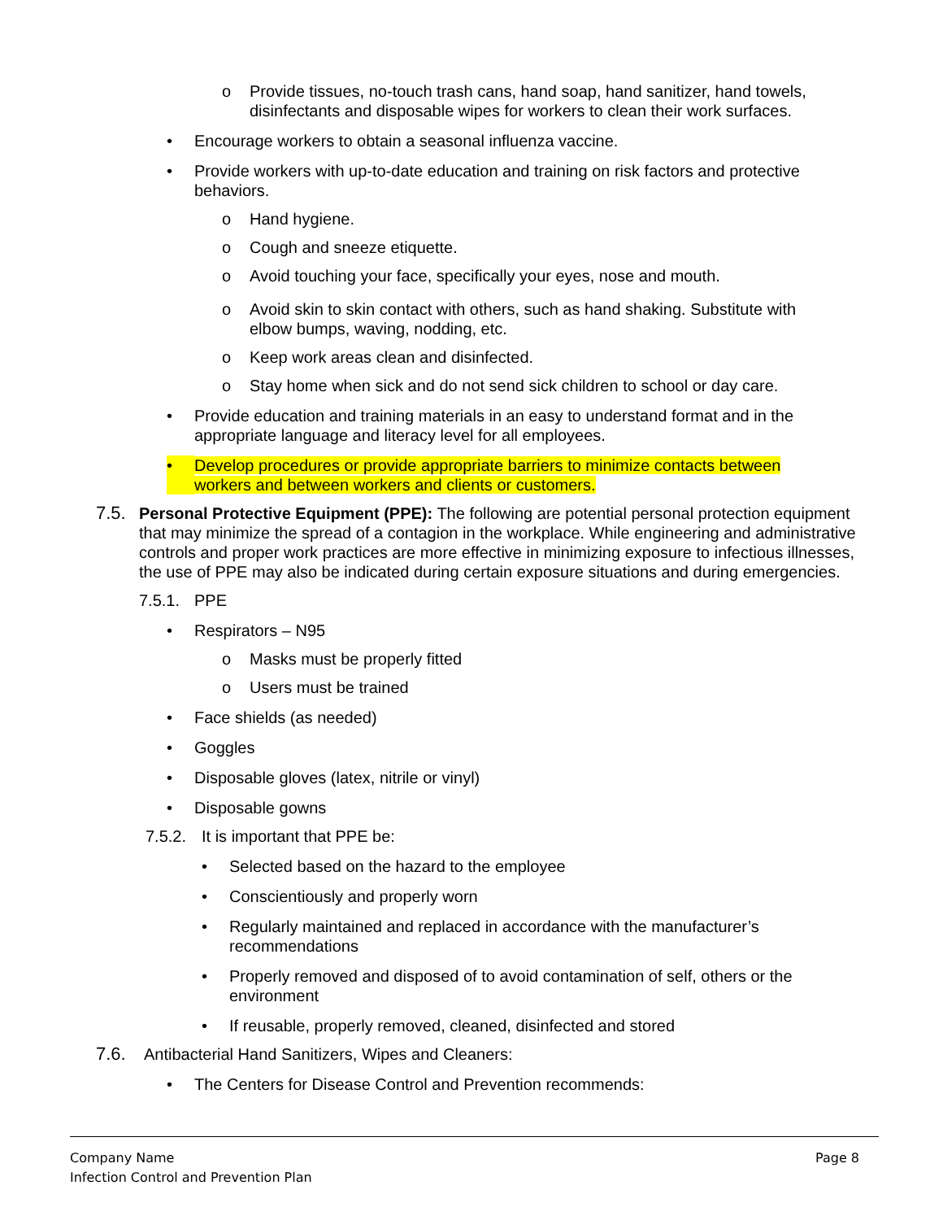o Provide tissues, no-touch trash cans, hand soap, hand sanitizer, hand towels, disinfectants and disposable wipes for workers to clean their work surfaces.
• Encourage workers to obtain a seasonal influenza vaccine.
• Provide workers with up-to-date education and training on risk factors and protective behaviors.
o Hand hygiene.
o Cough and sneeze etiquette.
o Avoid touching your face, specifically your eyes, nose and mouth.
o Avoid skin to skin contact with others, such as hand shaking. Substitute with elbow bumps, waving, nodding, etc.
o Keep work areas clean and disinfected.
o Stay home when sick and do not send sick children to school or day care.
• Provide education and training materials in an easy to understand format and in the appropriate language and literacy level for all employees.
• Develop procedures or provide appropriate barriers to minimize contacts between workers and between workers and clients or customers.
7.5. Personal Protective Equipment (PPE): The following are potential personal protection equipment that may minimize the spread of a contagion in the workplace. While engineering and administrative controls and proper work practices are more effective in minimizing exposure to infectious illnesses, the use of PPE may also be indicated during certain exposure situations and during emergencies.
7.5.1.
PPE
• Respirators – N95
o Masks must be properly fitted
o Users must be trained
• Face shields (as needed)
• Goggles
• Disposable gloves (latex, nitrile or vinyl)
• Disposable gowns
7.5.2.
It is important that PPE be:
• Selected based on the hazard to the employee
• Conscientiously and properly worn
• Regularly maintained and replaced in accordance with the manufacturer’s recommendations
• Properly removed and disposed of to avoid contamination of self, others or the environment
• If reusable, properly removed, cleaned, disinfected and stored
7.6. Antibacterial Hand Sanitizers, Wipes and Cleaners:
• The Centers for Disease Control and Prevention recommends:
Company Name
Infection Control and Prevention Plan
Page 8